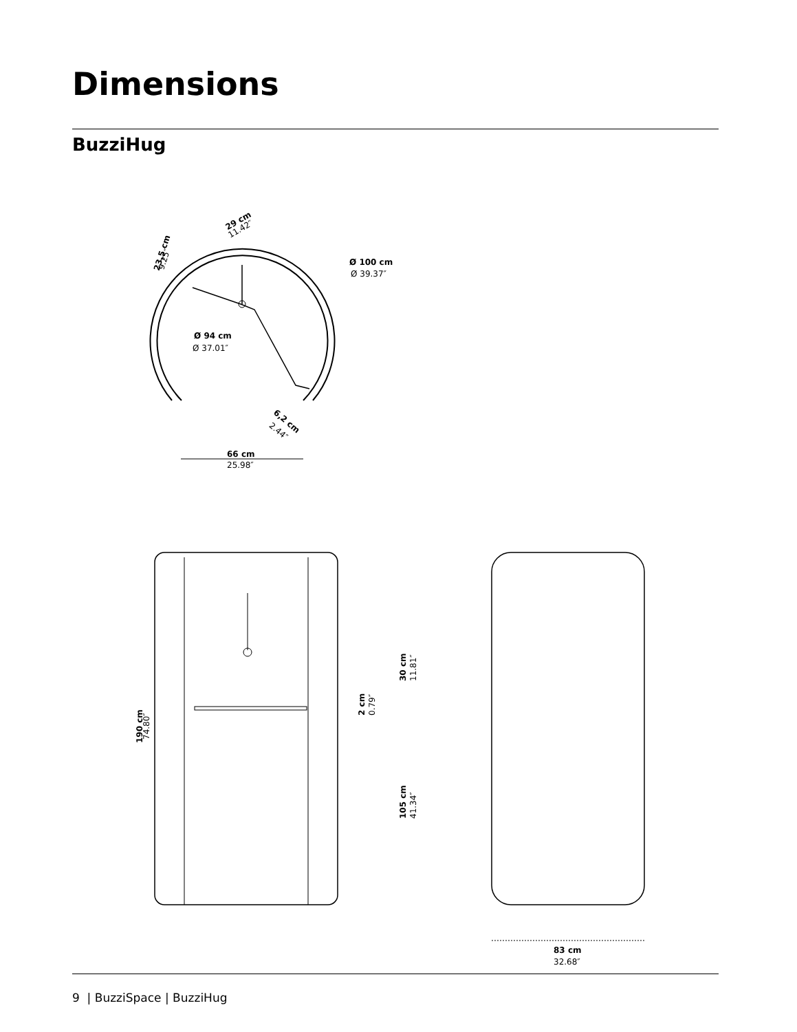Dimensions
BuzziHug
29 cm
23,5 cm
Ø 100 cm
Ø 94 cm
6,2 cm
66 cm
190 cm
2 cm
30 cm
105 cm
83 cm
11.42″
9.25″
Ø 39.37″
Ø 37.01″
2.44″
25.98″
74.80″
0.79″
11.81″
41.34″
32.68″
9 | BuzziSpace | BuzziHug